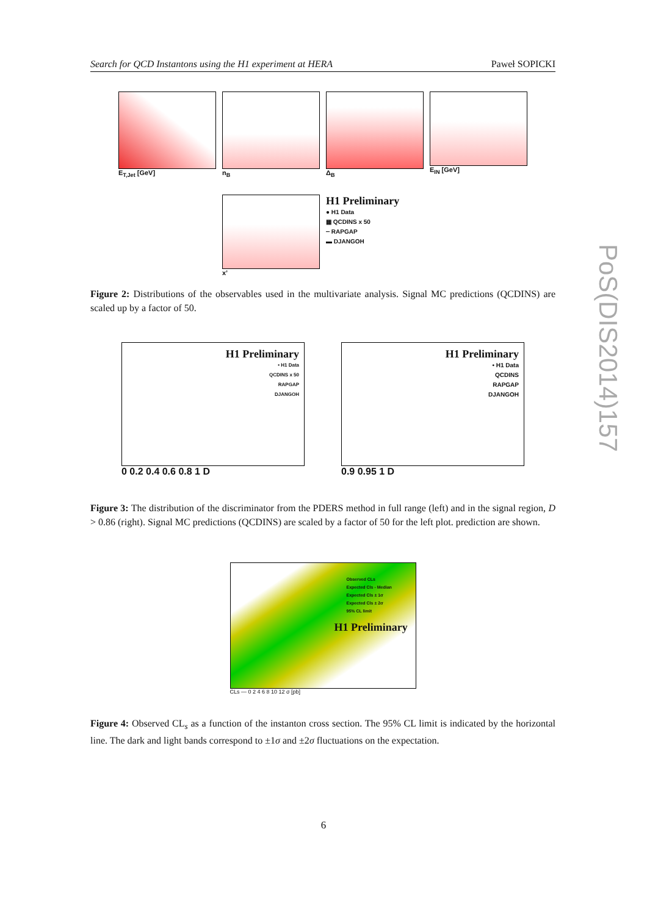Search for QCD Instantons using the H1 experiment at HERA Paweł SOPICKI
E<sub>T,Jet</sub> [GeV]
n<sub>B</sub>
Δ<sub>B</sub>
E<sub>IN</sub> [GeV]
x’
H1 Preliminary
● H1 Data
▦ QCDINS x 50
┈ RAPGAP
▬ DJANGOH
Figure 2: Distributions of the observables used in the multivariate analysis. Signal MC predictions (QCDINS) are scaled up by a factor of 50.
H1 Preliminary
• H1 Data
QCDINS x 50
RAPGAP
DJANGOH
0 0.2 0.4 0.6 0.8 1 D
H1 Preliminary
• H1 Data
QCDINS
RAPGAP
DJANGOH
0.9 0.95 1 D
Figure 3: The distribution of the discriminator from the PDERS method in full range (left) and in the signal region, D > 0.86 (right). Signal MC predictions (QCDINS) are scaled by a factor of 50 for the left plot. prediction are shown.
Observed CLs
Expected Cls - Median
Expected Cls ± 1σ
Expected Cls ± 2σ
95% CL limit
H1 Preliminary
CLs — 0 2 4 6 8 10 12 σ [pb]
Figure 4: Observed CL<sub>s</sub> as a function of the instanton cross section. The 95% CL limit is indicated by the horizontal line. The dark and light bands correspond to ±1σ and ±2σ fluctuations on the expectation.
PoS(DIS2014)157
6